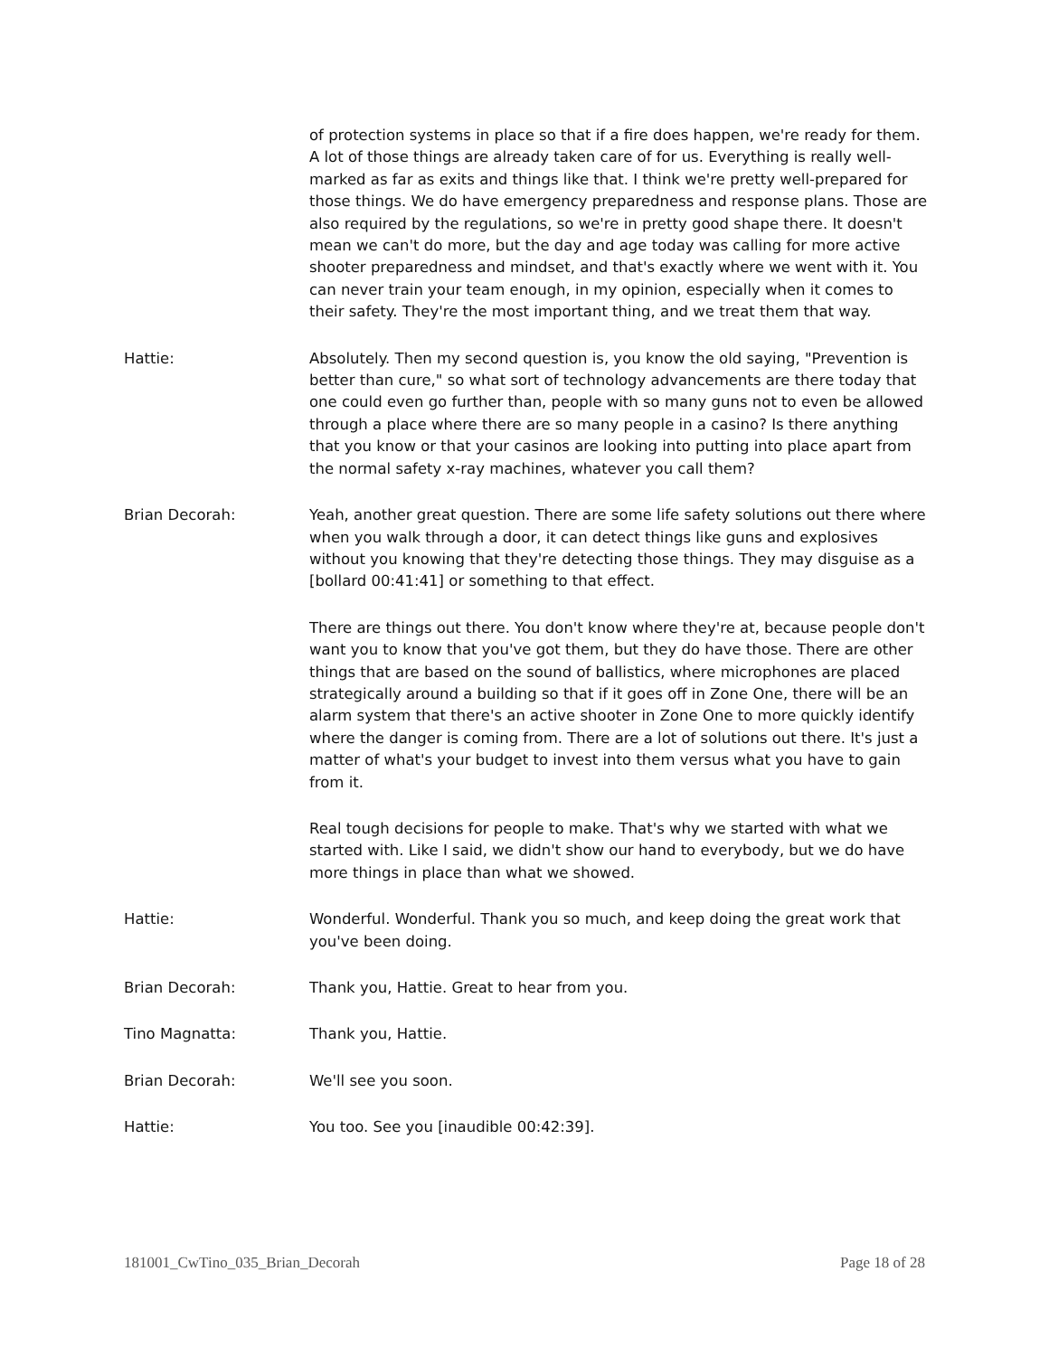of protection systems in place so that if a fire does happen, we're ready for them. A lot of those things are already taken care of for us. Everything is really well-marked as far as exits and things like that. I think we're pretty well-prepared for those things. We do have emergency preparedness and response plans. Those are also required by the regulations, so we're in pretty good shape there. It doesn't mean we can't do more, but the day and age today was calling for more active shooter preparedness and mindset, and that's exactly where we went with it. You can never train your team enough, in my opinion, especially when it comes to their safety. They're the most important thing, and we treat them that way.
Hattie: Absolutely. Then my second question is, you know the old saying, "Prevention is better than cure," so what sort of technology advancements are there today that one could even go further than, people with so many guns not to even be allowed through a place where there are so many people in a casino? Is there anything that you know or that your casinos are looking into putting into place apart from the normal safety x-ray machines, whatever you call them?
Brian Decorah: Yeah, another great question. There are some life safety solutions out there where when you walk through a door, it can detect things like guns and explosives without you knowing that they're detecting those things. They may disguise as a [bollard 00:41:41] or something to that effect.
There are things out there. You don't know where they're at, because people don't want you to know that you've got them, but they do have those. There are other things that are based on the sound of ballistics, where microphones are placed strategically around a building so that if it goes off in Zone One, there will be an alarm system that there's an active shooter in Zone One to more quickly identify where the danger is coming from. There are a lot of solutions out there. It's just a matter of what's your budget to invest into them versus what you have to gain from it.
Real tough decisions for people to make. That's why we started with what we started with. Like I said, we didn't show our hand to everybody, but we do have more things in place than what we showed.
Hattie: Wonderful. Wonderful. Thank you so much, and keep doing the great work that you've been doing.
Brian Decorah: Thank you, Hattie. Great to hear from you.
Tino Magnatta: Thank you, Hattie.
Brian Decorah: We'll see you soon.
Hattie: You too. See you [inaudible 00:42:39].
181001_CwTino_035_Brian_Decorah Page 18 of 28